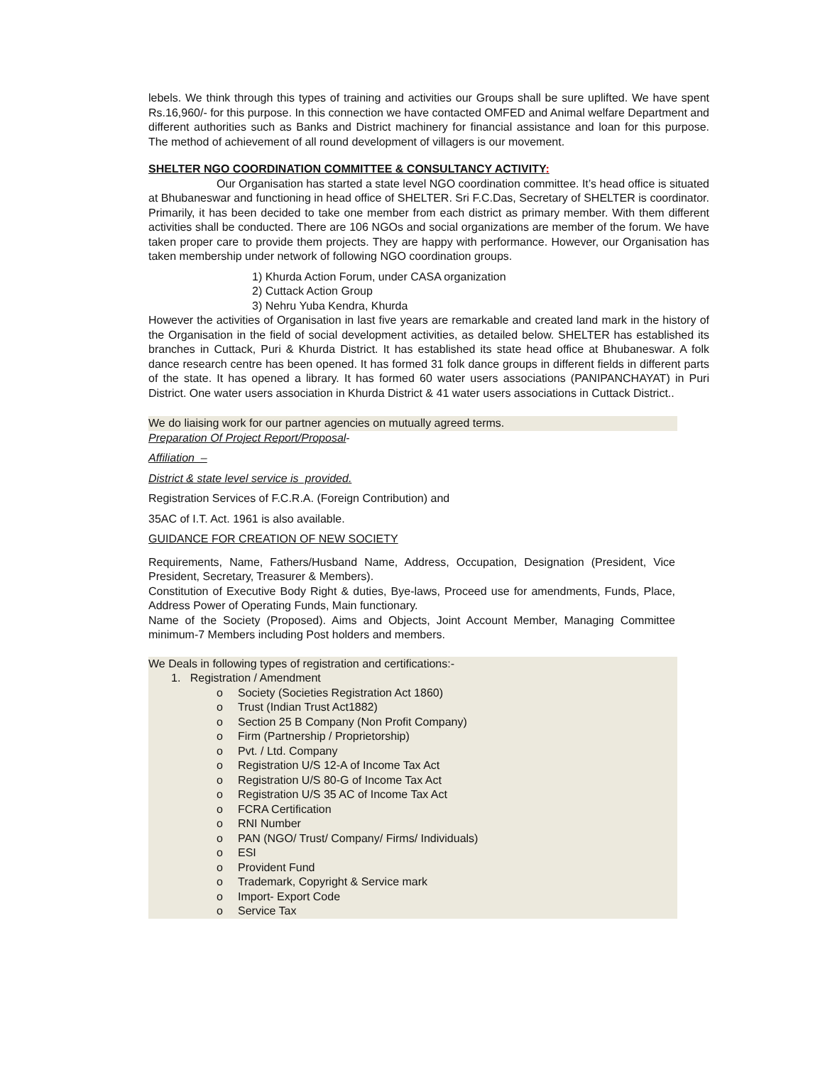lebels. We think through this types of training and activities our Groups shall be sure uplifted. We have spent Rs.16,960/- for this purpose. In this connection we have contacted OMFED and Animal welfare Department and different authorities such as Banks and District machinery for financial assistance and loan for this purpose. The method of achievement of all round development of villagers is our movement.
SHELTER NGO COORDINATION COMMITTEE & CONSULTANCY ACTIVITY:
Our Organisation has started a state level NGO coordination committee. It’s head office is situated at Bhubaneswar and functioning in head office of SHELTER. Sri F.C.Das, Secretary of SHELTER is coordinator. Primarily, it has been decided to take one member from each district as primary member. With them different activities shall be conducted. There are 106 NGOs and social organizations are member of the forum. We have taken proper care to provide them projects. They are happy with performance. However, our Organisation has taken membership under network of following NGO coordination groups.
1) Khurda Action Forum, under CASA organization
2) Cuttack Action Group
3) Nehru Yuba Kendra, Khurda
However the activities of Organisation in last five years are remarkable and created land mark in the history of the Organisation in the field of social development activities, as detailed below. SHELTER has established its branches in Cuttack, Puri & Khurda District. It has established its state head office at Bhubaneswar. A folk dance research centre has been opened. It has formed 31 folk dance groups in different fields in different parts of the state. It has opened a library. It has formed 60 water users associations (PANIPANCHAYAT) in Puri District. One water users association in Khurda District & 41 water users associations in Cuttack District..
We do liaising work for our partner agencies on mutually agreed terms.
Preparation Of Project Report/Proposal-
Affiliation –
District & state level service is provided.
Registration Services of F.C.R.A. (Foreign Contribution) and
35AC of I.T. Act. 1961 is also available.
GUIDANCE FOR CREATION OF NEW SOCIETY
Requirements, Name, Fathers/Husband Name, Address, Occupation, Designation (President, Vice President, Secretary, Treasurer & Members).
Constitution of Executive Body Right & duties, Bye-laws, Proceed use for amendments, Funds, Place, Address Power of Operating Funds, Main functionary.
Name of the Society (Proposed). Aims and Objects, Joint Account Member, Managing Committee minimum-7 Members including Post holders and members.
We Deals in following types of registration and certifications:-
1. Registration / Amendment
o Society (Societies Registration Act 1860)
o Trust (Indian Trust Act1882)
o Section 25 B Company (Non Profit Company)
o Firm (Partnership / Proprietorship)
o Pvt. / Ltd. Company
o Registration U/S 12-A of Income Tax Act
o Registration U/S 80-G of Income Tax Act
o Registration U/S 35 AC of Income Tax Act
o FCRA Certification
o RNI Number
o PAN (NGO/ Trust/ Company/ Firms/ Individuals)
o ESI
o Provident Fund
o Trademark, Copyright & Service mark
o Import- Export Code
o Service Tax